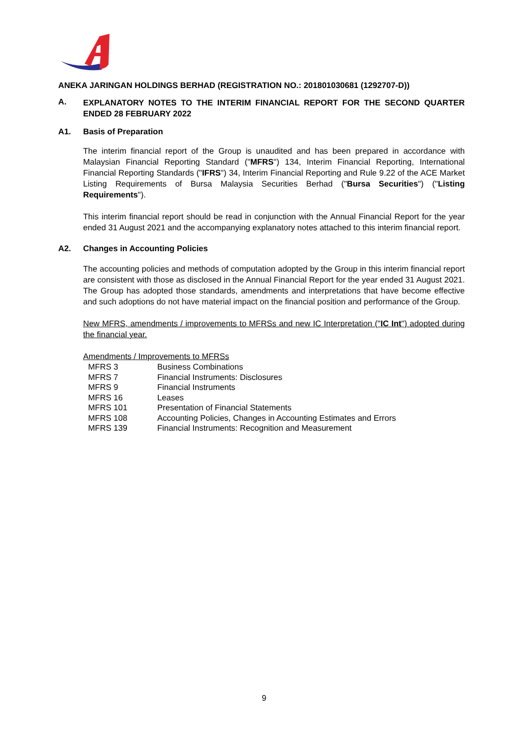ANEKA JARINGAN HOLDINGS BERHAD (REGISTRATION NO.: 201801030681 (1292707-D))
A.
EXPLANATORY NOTES TO THE INTERIM FINANCIAL REPORT FOR THE SECOND QUARTER ENDED 28 FEBRUARY 2022
A1. Basis of Preparation
The interim financial report of the Group is unaudited and has been prepared in accordance with Malaysian Financial Reporting Standard ("MFRS") 134, Interim Financial Reporting, International Financial Reporting Standards ("IFRS") 34, Interim Financial Reporting and Rule 9.22 of the ACE Market Listing Requirements of Bursa Malaysia Securities Berhad ("Bursa Securities") ("Listing Requirements").
This interim financial report should be read in conjunction with the Annual Financial Report for the year ended 31 August 2021 and the accompanying explanatory notes attached to this interim financial report.
A2. Changes in Accounting Policies
The accounting policies and methods of computation adopted by the Group in this interim financial report are consistent with those as disclosed in the Annual Financial Report for the year ended 31 August 2021. The Group has adopted those standards, amendments and interpretations that have become effective and such adoptions do not have material impact on the financial position and performance of the Group.
New MFRS, amendments / improvements to MFRSs and new IC Interpretation ("IC Int") adopted during the financial year.
Amendments / Improvements to MFRSs
| MFRS 3 | Business Combinations |
| MFRS 7 | Financial Instruments: Disclosures |
| MFRS 9 | Financial Instruments |
| MFRS 16 | Leases |
| MFRS 101 | Presentation of Financial Statements |
| MFRS 108 | Accounting Policies, Changes in Accounting Estimates and Errors |
| MFRS 139 | Financial Instruments: Recognition and Measurement |
9